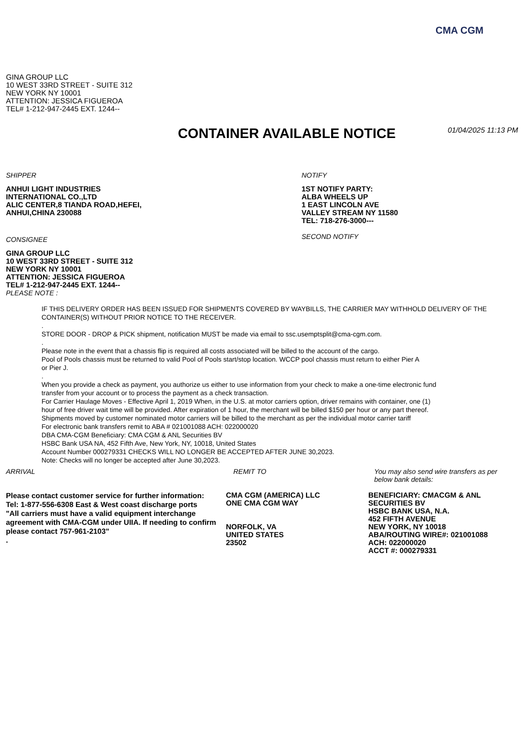CMA CGM
GINA GROUP LLC
10 WEST 33RD STREET - SUITE 312
NEW YORK NY 10001
ATTENTION: JESSICA FIGUEROA
TEL# 1-212-947-2445 EXT. 1244--
CONTAINER AVAILABLE NOTICE
01/04/2025 11:13 PM
SHIPPER
ANHUI LIGHT INDUSTRIES
INTERNATIONAL CO.,LTD
ALIC CENTER,8 TIANDA ROAD,HEFEI,
ANHUI,CHINA 230088
CONSIGNEE
GINA GROUP LLC
10 WEST 33RD STREET - SUITE 312
NEW YORK NY 10001
ATTENTION: JESSICA FIGUEROA
TEL# 1-212-947-2445 EXT. 1244--
PLEASE NOTE :
NOTIFY
1ST NOTIFY PARTY:
ALBA WHEELS UP
1 EAST LINCOLN AVE
VALLEY STREAM NY 11580
TEL: 718-276-3000---
SECOND NOTIFY
IF THIS DELIVERY ORDER HAS BEEN ISSUED FOR SHIPMENTS COVERED BY WAYBILLS, THE CARRIER MAY WITHHOLD DELIVERY OF THE CONTAINER(S) WITHOUT PRIOR NOTICE TO THE RECEIVER.
.
STORE DOOR - DROP & PICK shipment, notification MUST be made via email to ssc.usemptsplit@cma-cgm.com.
.
Please note in the event that a chassis flip is required all costs associated will be billed to the account of the cargo.
Pool of Pools chassis must be returned to valid Pool of Pools start/stop location. WCCP pool chassis must return to either Pier A
or Pier J.
.
When you provide a check as payment, you authorize us either to use information from your check to make a one-time electronic fund
transfer from your account or to process the payment as a check transaction.
For Carrier Haulage Moves - Effective April 1, 2019 When, in the U.S. at motor carriers option, driver remains with container, one (1)
hour of free driver wait time will be provided. After expiration of 1 hour, the merchant will be billed $150 per hour or any part thereof.
Shipments moved by customer nominated motor carriers will be billed to the merchant as per the individual motor carrier tariff
For electronic bank transfers remit to ABA # 021001088 ACH: 022000020
DBA CMA-CGM Beneficiary: CMA CGM & ANL Securities BV
HSBC Bank USA NA, 452 Fifth Ave, New York, NY, 10018, United States
Account Number 000279331 CHECKS WILL NO LONGER BE ACCEPTED AFTER JUNE 30,2023.
Note: Checks will no longer be accepted after June 30,2023.
ARRIVAL
Please contact customer service for further information:
Tel: 1-877-556-6308 East & West coast discharge ports
"All carriers must have a valid equipment interchange agreement with CMA-CGM under UIIA. If needing to confirm please contact 757-961-2103"
.
REMIT TO
CMA CGM (AMERICA) LLC
ONE CMA CGM WAY
NORFOLK, VA
UNITED STATES
23502
You may also send wire transfers as per
below bank details:
BENEFICIARY: CMACGM & ANL
SECURITIES BV
HSBC BANK USA, N.A.
452 FIFTH AVENUE
NEW YORK, NY 10018
ABA/ROUTING WIRE#: 021001088
ACH: 022000020
ACCT #: 000279331